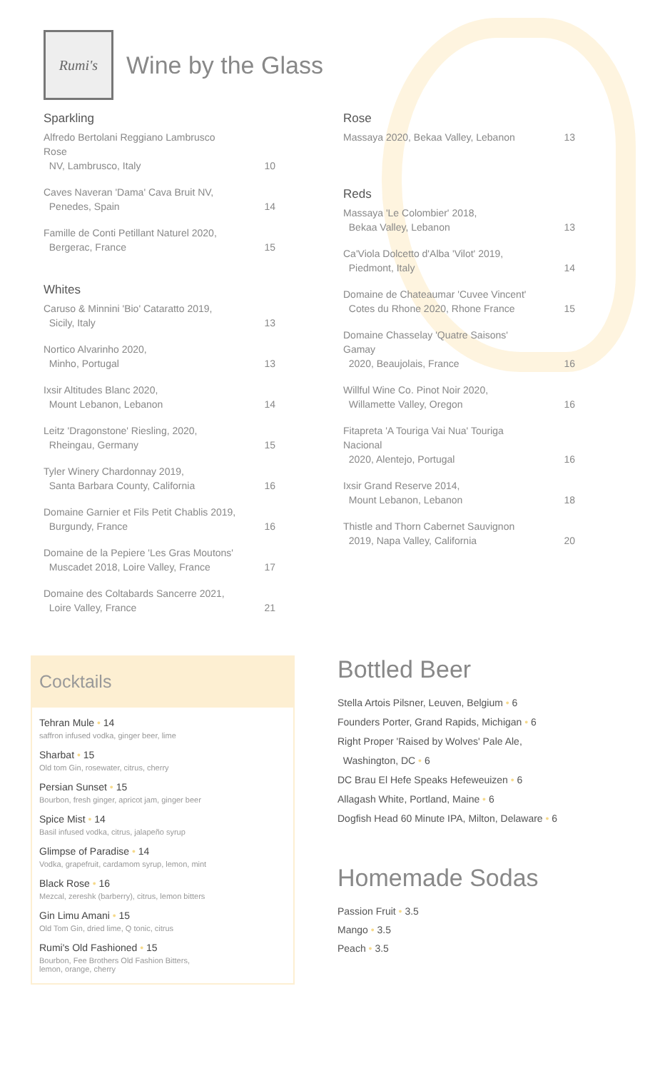Rumi's
Wine by the Glass
Sparkling
Alfredo Bertolani Reggiano Lambrusco Rose
NV, Lambrusco, Italy 10
Caves Naveran 'Dama' Cava Bruit NV,
Penedes, Spain 14
Famille de Conti Petillant Naturel 2020,
Bergerac, France 15
Whites
Caruso & Minnini 'Bio' Cataratto 2019,
Sicily, Italy 13
Nortico Alvarinho 2020,
Minho, Portugal 13
Ixsir Altitudes Blanc 2020,
Mount Lebanon, Lebanon 14
Leitz 'Dragonstone' Riesling, 2020,
Rheingau, Germany 15
Tyler Winery Chardonnay 2019,
Santa Barbara County, California 16
Domaine Garnier et Fils Petit Chablis 2019,
Burgundy, France 16
Domaine de la Pepiere 'Les Gras Moutons'
Muscadet 2018, Loire Valley, France 17
Domaine des Coltabards Sancerre 2021,
Loire Valley, France 21
Rose
Massaya 2020, Bekaa Valley, Lebanon 13
Reds
Massaya 'Le Colombier' 2018,
Bekaa Valley, Lebanon 13
Ca'Viola Dolcetto d'Alba 'Vilot' 2019,
Piedmont, Italy 14
Domaine de Chateaumar 'Cuvee Vincent'
Cotes du Rhone 2020, Rhone France 15
Domaine Chasselay 'Quatre Saisons' Gamay
2020, Beaujolais, France 16
Willful Wine Co. Pinot Noir 2020,
Willamette Valley, Oregon 16
Fitapreta 'A Touriga Vai Nua' Touriga Nacional
2020, Alentejo, Portugal 16
Ixsir Grand Reserve 2014,
Mount Lebanon, Lebanon 18
Thistle and Thorn Cabernet Sauvignon
2019, Napa Valley, California 20
Cocktails
Tehran Mule • 14
saffron infused vodka, ginger beer, lime
Sharbat • 15
Old tom Gin, rosewater, citrus, cherry
Persian Sunset • 15
Bourbon, fresh ginger, apricot jam, ginger beer
Spice Mist • 14
Basil infused vodka, citrus, jalapeño syrup
Glimpse of Paradise • 14
Vodka, grapefruit, cardamom syrup, lemon, mint
Black Rose • 16
Mezcal, zereshk (barberry), citrus, lemon bitters
Gin Limu Amani • 15
Old Tom Gin, dried lime, Q tonic, citrus
Rumi's Old Fashioned • 15
Bourbon, Fee Brothers Old Fashion Bitters,
lemon, orange, cherry
Bottled Beer
Stella Artois Pilsner, Leuven, Belgium • 6
Founders Porter, Grand Rapids, Michigan • 6
Right Proper 'Raised by Wolves' Pale Ale,
Washington, DC • 6
DC Brau El Hefe Speaks Hefeweuizen • 6
Allagash White, Portland, Maine • 6
Dogfish Head 60 Minute IPA, Milton, Delaware • 6
Homemade Sodas
Passion Fruit • 3.5
Mango • 3.5
Peach • 3.5